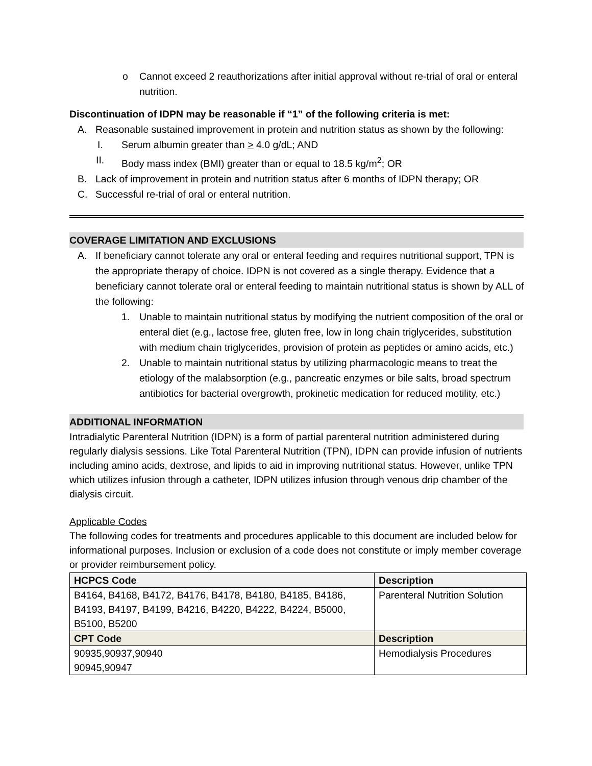o Cannot exceed 2 reauthorizations after initial approval without re-trial of oral or enteral nutrition.
Discontinuation of IDPN may be reasonable if “1” of the following criteria is met:
A. Reasonable sustained improvement in protein and nutrition status as shown by the following:
I. Serum albumin greater than > 4.0 g/dL; AND
II. Body mass index (BMI) greater than or equal to 18.5 kg/m<sup>2</sup>; OR
B. Lack of improvement in protein and nutrition status after 6 months of IDPN therapy; OR
C. Successful re-trial of oral or enteral nutrition.
COVERAGE LIMITATION AND EXCLUSIONS
A. If beneficiary cannot tolerate any oral or enteral feeding and requires nutritional support, TPN is the appropriate therapy of choice. IDPN is not covered as a single therapy. Evidence that a beneficiary cannot tolerate oral or enteral feeding to maintain nutritional status is shown by ALL of the following:
1. Unable to maintain nutritional status by modifying the nutrient composition of the oral or enteral diet (e.g., lactose free, gluten free, low in long chain triglycerides, substitution with medium chain triglycerides, provision of protein as peptides or amino acids, etc.)
2. Unable to maintain nutritional status by utilizing pharmacologic means to treat the etiology of the malabsorption (e.g., pancreatic enzymes or bile salts, broad spectrum antibiotics for bacterial overgrowth, prokinetic medication for reduced motility, etc.)
ADDITIONAL INFORMATION
Intradialytic Parenteral Nutrition (IDPN) is a form of partial parenteral nutrition administered during regularly dialysis sessions. Like Total Parenteral Nutrition (TPN), IDPN can provide infusion of nutrients including amino acids, dextrose, and lipids to aid in improving nutritional status. However, unlike TPN which utilizes infusion through a catheter, IDPN utilizes infusion through venous drip chamber of the dialysis circuit.
Applicable Codes
The following codes for treatments and procedures applicable to this document are included below for informational purposes. Inclusion or exclusion of a code does not constitute or imply member coverage or provider reimbursement policy.
| HCPCS Code | Description |
| --- | --- |
| B4164, B4168, B4172, B4176, B4178, B4180, B4185, B4186, B4193, B4197, B4199, B4216, B4220, B4222, B4224, B5000, B5100, B5200 | Parenteral Nutrition Solution |
| CPT Code | Description |
| 90935,90937,90940 90945,90947 | Hemodialysis Procedures |